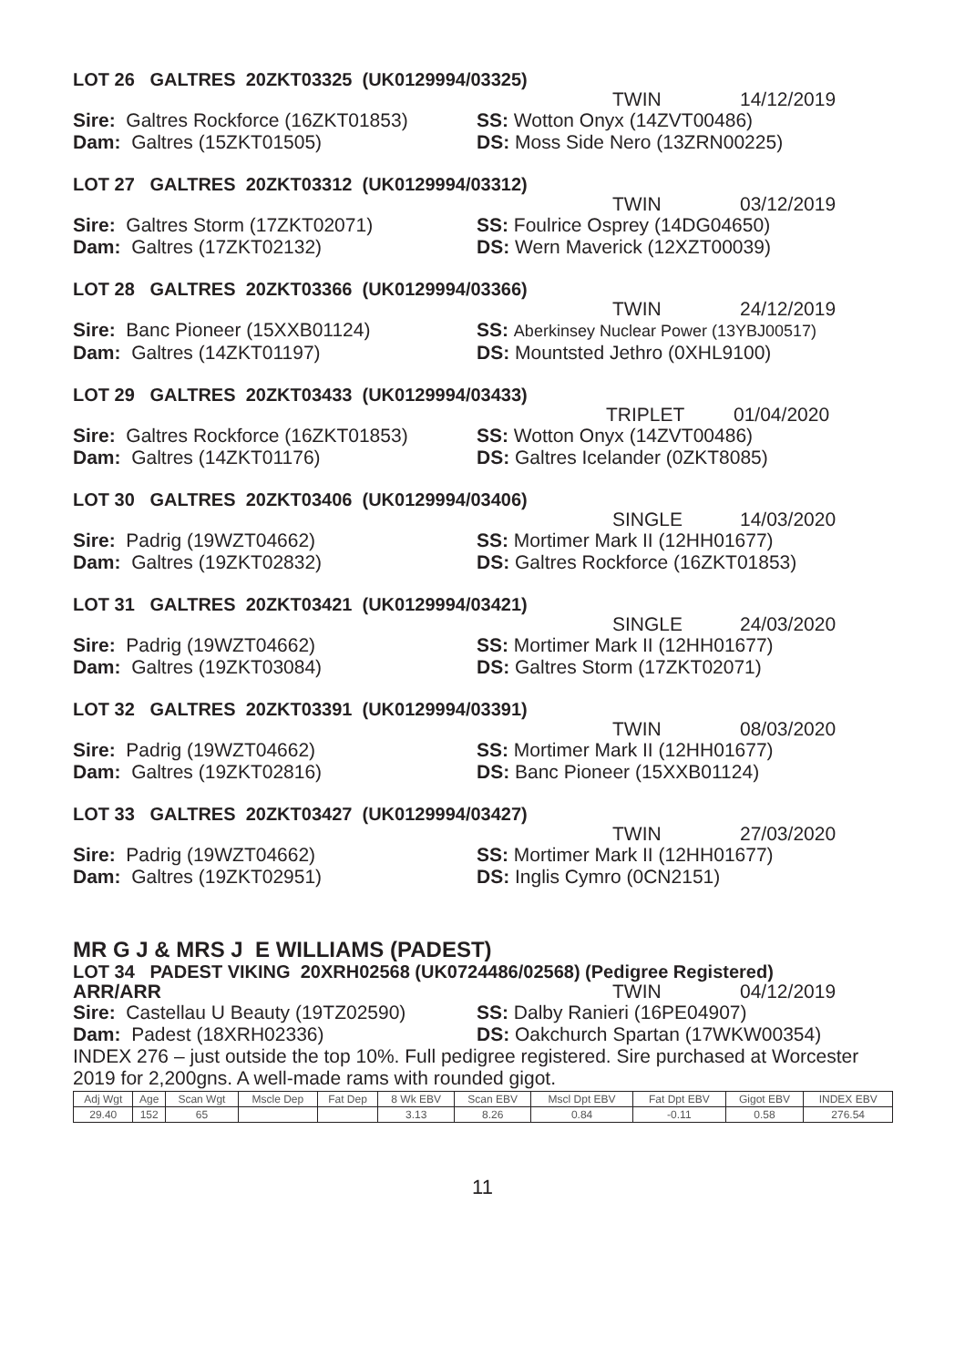LOT 26 GALTRES 20ZKT03325 (UK0129994/03325)
TWIN 14/12/2019
Sire: Galtres Rockforce (16ZKT01853) SS: Wotton Onyx (14ZVT00486)
Dam: Galtres (15ZKT01505) DS: Moss Side Nero (13ZRN00225)
LOT 27 GALTRES 20ZKT03312 (UK0129994/03312)
TWIN 03/12/2019
Sire: Galtres Storm (17ZKT02071) SS: Foulrice Osprey (14DG04650)
Dam: Galtres (17ZKT02132) DS: Wern Maverick (12XZT00039)
LOT 28 GALTRES 20ZKT03366 (UK0129994/03366)
TWIN 24/12/2019
Sire: Banc Pioneer (15XXB01124) SS: Aberkinsey Nuclear Power (13YBJ00517)
Dam: Galtres (14ZKT01197) DS: Mountsted Jethro (0XHL9100)
LOT 29 GALTRES 20ZKT03433 (UK0129994/03433)
TRIPLET 01/04/2020
Sire: Galtres Rockforce (16ZKT01853) SS: Wotton Onyx (14ZVT00486)
Dam: Galtres (14ZKT01176) DS: Galtres Icelander (0ZKT8085)
LOT 30 GALTRES 20ZKT03406 (UK0129994/03406)
SINGLE 14/03/2020
Sire: Padrig (19WZT04662) SS: Mortimer Mark II (12HH01677)
Dam: Galtres (19ZKT02832) DS: Galtres Rockforce (16ZKT01853)
LOT 31 GALTRES 20ZKT03421 (UK0129994/03421)
SINGLE 24/03/2020
Sire: Padrig (19WZT04662) SS: Mortimer Mark II (12HH01677)
Dam: Galtres (19ZKT03084) DS: Galtres Storm (17ZKT02071)
LOT 32 GALTRES 20ZKT03391 (UK0129994/03391)
TWIN 08/03/2020
Sire: Padrig (19WZT04662) SS: Mortimer Mark II (12HH01677)
Dam: Galtres (19ZKT02816) DS: Banc Pioneer (15XXB01124)
LOT 33 GALTRES 20ZKT03427 (UK0129994/03427)
TWIN 27/03/2020
Sire: Padrig (19WZT04662) SS: Mortimer Mark II (12HH01677)
Dam: Galtres (19ZKT02951) DS: Inglis Cymro (0CN2151)
MR G J & MRS J E WILLIAMS (PADEST)
LOT 34 PADEST VIKING 20XRH02568 (UK0724486/02568) (Pedigree Registered)
ARR/ARR TWIN 04/12/2019
Sire: Castellau U Beauty (19TZ02590) SS: Dalby Ranieri (16PE04907)
Dam: Padest (18XRH02336) DS: Oakchurch Spartan (17WKW00354)
INDEX 276 – just outside the top 10%. Full pedigree registered. Sire purchased at Worcester 2019 for 2,200gns. A well-made rams with rounded gigot.
| Adj Wgt | Age | Scan Wgt | Mscle Dep | Fat Dep | 8 Wk EBV | Scan EBV | Mscl Dpt EBV | Fat Dpt EBV | Gigot EBV | INDEX EBV |
| --- | --- | --- | --- | --- | --- | --- | --- | --- | --- | --- |
| 29.40 | 152 | 65 | | | 3.13 | 8.26 | 0.84 | -0.11 | 0.58 | 276.54 |
11